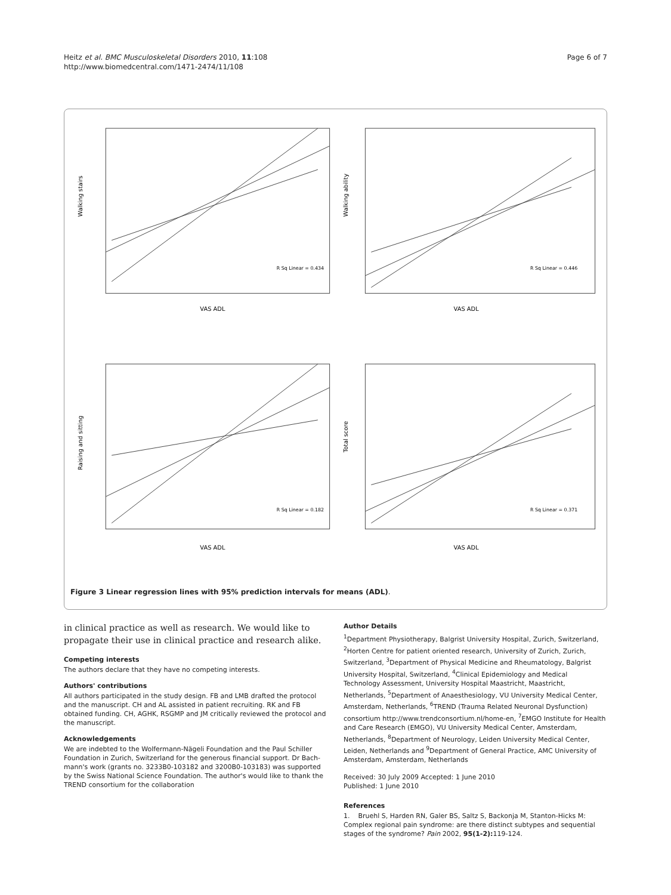Heitz et al. BMC Musculoskeletal Disorders 2010, 11:108
http://www.biomedcentral.com/1471-2474/11/108
Page 6 of 7
Walking stairs
VAS ADL
R Sq Linear = 0.434
Walking ability
VAS ADL
R Sq Linear = 0.446
Raising and sitting
VAS ADL
R Sq Linear = 0.182
Total score
VAS ADL
R Sq Linear = 0.371
Figure 3 Linear regression lines with 95% prediction intervals for means (ADL).
in clinical practice as well as research. We would like to propagate their use in clinical practice and research alike.
Competing interests
The authors declare that they have no competing interests.
Authors' contributions
All authors participated in the study design. FB and LMB drafted the protocol and the manuscript. CH and AL assisted in patient recruiting. RK and FB obtained funding. CH, AGHK, RSGMP and JM critically reviewed the protocol and the manuscript.
Acknowledgements
We are indebted to the Wolfermann-Nägeli Foundation and the Paul Schiller Foundation in Zurich, Switzerland for the generous financial support. Dr Bach-mann's work (grants no. 3233B0-103182 and 3200B0-103183) was supported by the Swiss National Science Foundation. The author's would like to thank the TREND consortium for the collaboration
Author Details
<sup>1</sup> Department Physiotherapy, Balgrist University Hospital, Zurich, Switzerland, <sup>2</sup>Horten Centre for patient oriented research, University of Zurich, Zurich, Switzerland, <sup>3</sup>Department of Physical Medicine and Rheumatology, Balgrist University Hospital, Switzerland, <sup>4</sup>Clinical Epidemiology and Medical Technology Assessment, University Hospital Maastricht, Maastricht, Netherlands, <sup>5</sup>Department of Anaesthesiology, VU University Medical Center, Amsterdam, Netherlands, <sup>6</sup>TREND (Trauma Related Neuronal Dysfunction) consortium http://www.trendconsortium.nl/home-en, <sup>7</sup>EMGO Institute for Health and Care Research (EMGO), VU University Medical Center, Amsterdam, Netherlands, <sup>8</sup>Department of Neurology, Leiden University Medical Center, Leiden, Netherlands and <sup>9</sup>Department of General Practice, AMC University of Amsterdam, Amsterdam, Netherlands
Received: 30 July 2009 Accepted: 1 June 2010
Published: 1 June 2010
References
1. Bruehl S, Harden RN, Galer BS, Saltz S, Backonja M, Stanton-Hicks M: Complex regional pain syndrome: are there distinct subtypes and sequential stages of the syndrome? Pain 2002, 95(1-2): 119-124.